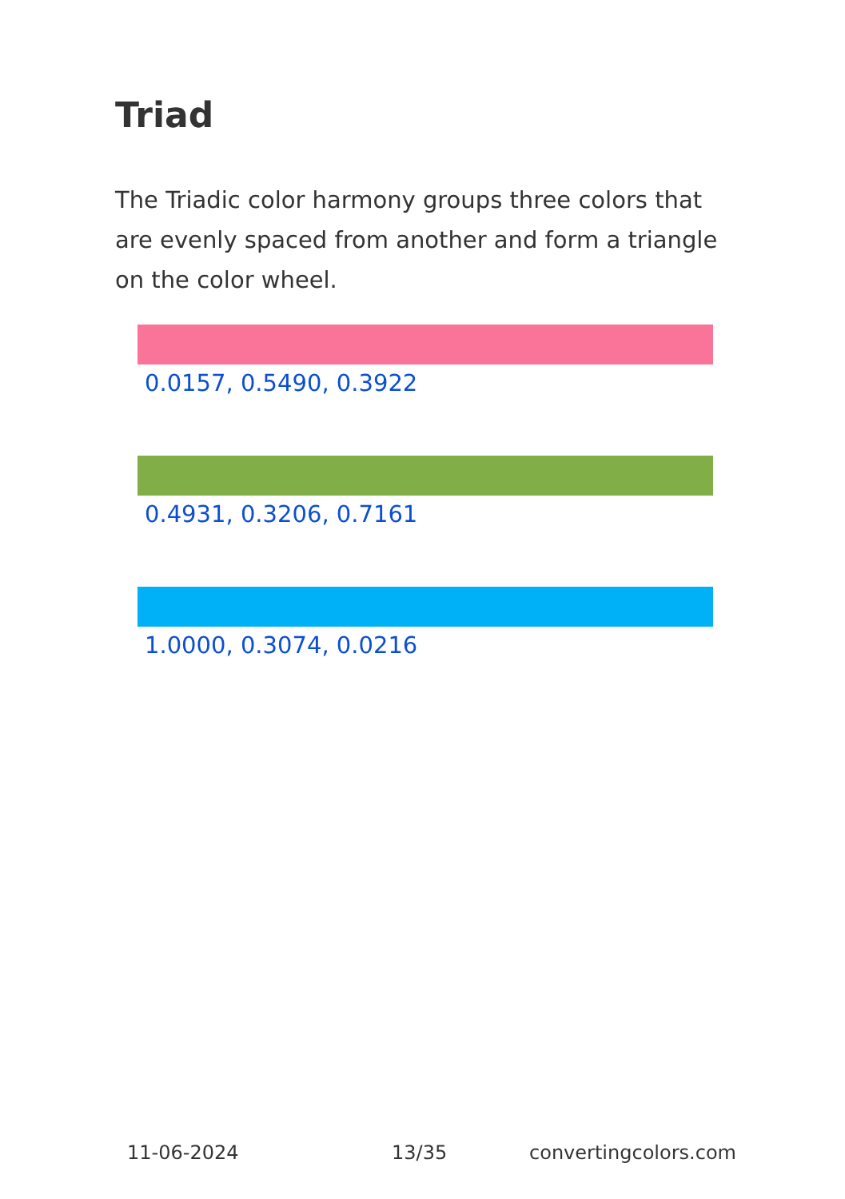Triad
The Triadic color harmony groups three colors that are evenly spaced from another and form a triangle on the color wheel.
0.0157, 0.5490, 0.3922
0.4931, 0.3206, 0.7161
1.0000, 0.3074, 0.0216
11-06-2024 13/35 convertingcolors.com